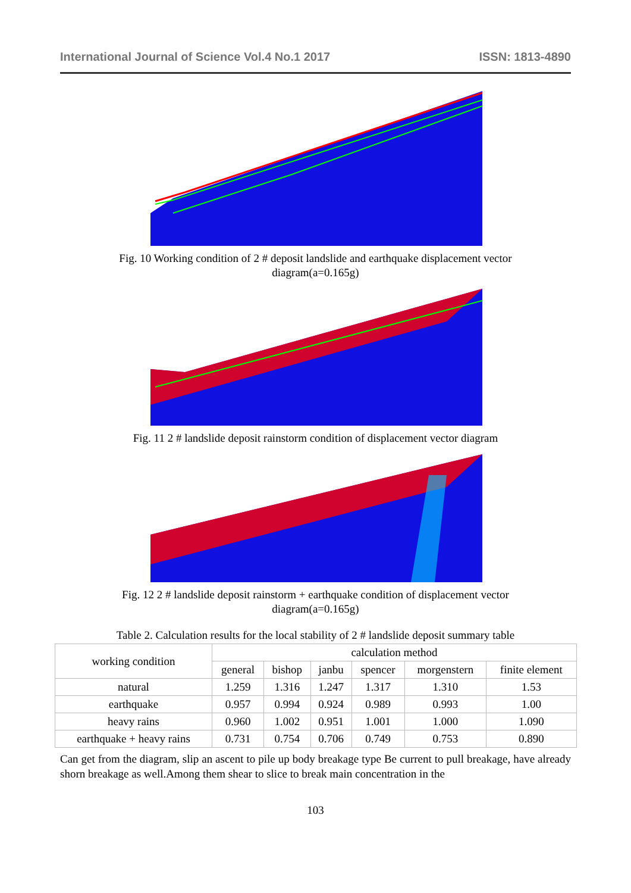International Journal of Science Vol.4 No.1 2017 ISSN: 1813-4890
Fig. 10 Working condition of 2 # deposit landslide and earthquake displacement vector diagram(a=0.165g)
Fig. 11 2 # landslide deposit rainstorm condition of displacement vector diagram
Fig. 12 2 # landslide deposit rainstorm + earthquake condition of displacement vector diagram(a=0.165g)
Table 2. Calculation results for the local stability of 2 # landslide deposit summary table
| working condition | calculation method | | | | | |
| --- | --- | --- | --- | --- | --- | --- |
| | general | bishop | janbu | spencer | morgenstern | finite element |
| natural | 1.259 | 1.316 | 1.247 | 1.317 | 1.310 | 1.53 |
| earthquake | 0.957 | 0.994 | 0.924 | 0.989 | 0.993 | 1.00 |
| heavy rains | 0.960 | 1.002 | 0.951 | 1.001 | 1.000 | 1.090 |
| earthquake + heavy rains | 0.731 | 0.754 | 0.706 | 0.749 | 0.753 | 0.890 |
Can get from the diagram, slip an ascent to pile up body breakage type Be current to pull breakage, have already shorn breakage as well.Among them shear to slice to break main concentration in the
103